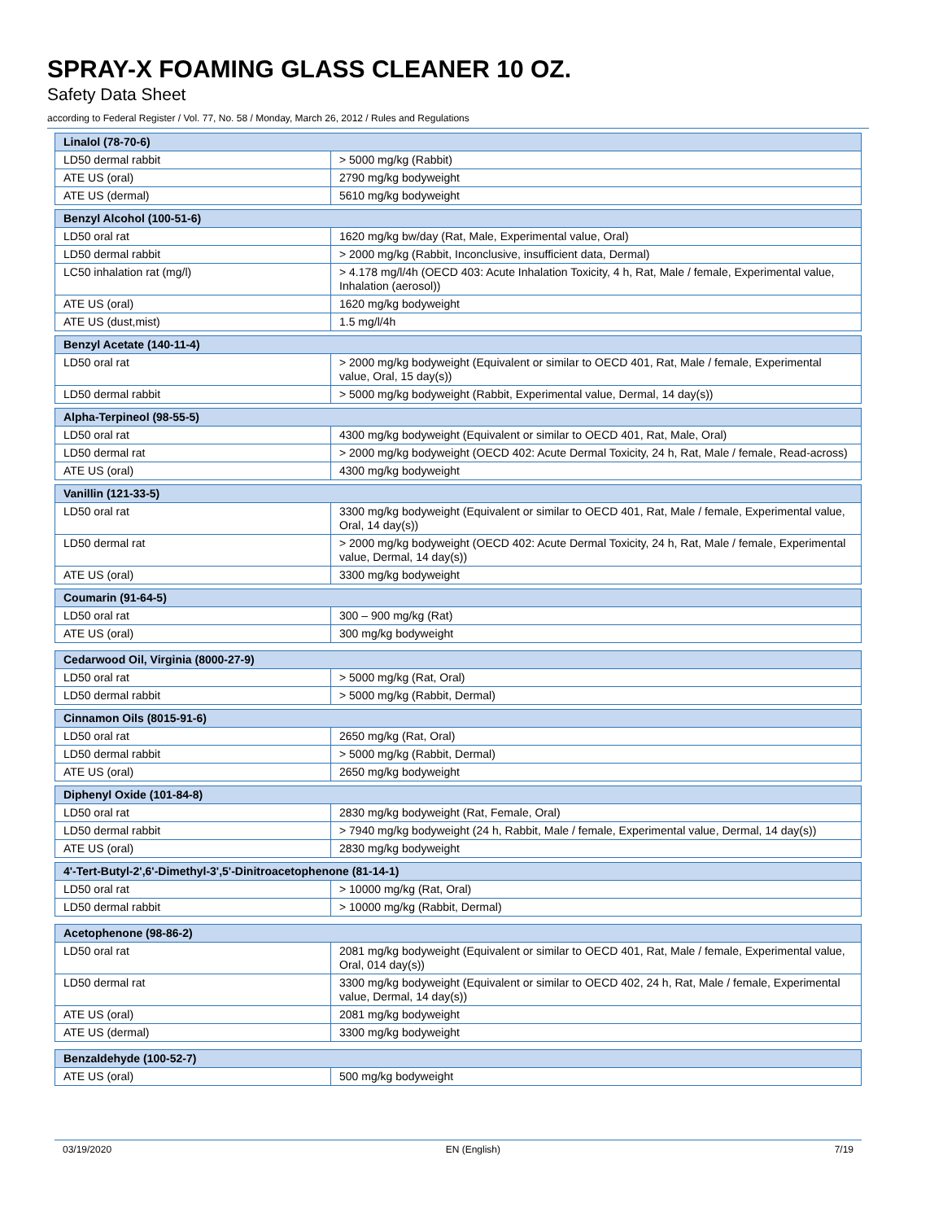SPRAY-X FOAMING GLASS CLEANER 10 OZ.
Safety Data Sheet
according to Federal Register / Vol. 77, No. 58 / Monday, March 26, 2012 / Rules and Regulations
| Linalol (78-70-6) | |
| --- | --- |
| LD50 dermal rabbit | > 5000 mg/kg (Rabbit) |
| ATE US (oral) | 2790 mg/kg bodyweight |
| ATE US (dermal) | 5610 mg/kg bodyweight |
| Benzyl Alcohol (100-51-6) | |
| --- | --- |
| LD50 oral rat | 1620 mg/kg bw/day (Rat, Male, Experimental value, Oral) |
| LD50 dermal rabbit | > 2000 mg/kg (Rabbit, Inconclusive, insufficient data, Dermal) |
| LC50 inhalation rat (mg/l) | > 4.178 mg/l/4h (OECD 403: Acute Inhalation Toxicity, 4 h, Rat, Male / female, Experimental value, Inhalation (aerosol)) |
| ATE US (oral) | 1620 mg/kg bodyweight |
| ATE US (dust,mist) | 1.5 mg/l/4h |
| Benzyl Acetate (140-11-4) | |
| --- | --- |
| LD50 oral rat | > 2000 mg/kg bodyweight (Equivalent or similar to OECD 401, Rat, Male / female, Experimental value, Oral, 15 day(s)) |
| LD50 dermal rabbit | > 5000 mg/kg bodyweight (Rabbit, Experimental value, Dermal, 14 day(s)) |
| Alpha-Terpineol (98-55-5) | |
| --- | --- |
| LD50 oral rat | 4300 mg/kg bodyweight (Equivalent or similar to OECD 401, Rat, Male, Oral) |
| LD50 dermal rat | > 2000 mg/kg bodyweight (OECD 402: Acute Dermal Toxicity, 24 h, Rat, Male / female, Read-across) |
| ATE US (oral) | 4300 mg/kg bodyweight |
| Vanillin (121-33-5) | |
| --- | --- |
| LD50 oral rat | 3300 mg/kg bodyweight (Equivalent or similar to OECD 401, Rat, Male / female, Experimental value, Oral, 14 day(s)) |
| LD50 dermal rat | > 2000 mg/kg bodyweight (OECD 402: Acute Dermal Toxicity, 24 h, Rat, Male / female, Experimental value, Dermal, 14 day(s)) |
| ATE US (oral) | 3300 mg/kg bodyweight |
| Coumarin (91-64-5) | |
| --- | --- |
| LD50 oral rat | 300 – 900 mg/kg (Rat) |
| ATE US (oral) | 300 mg/kg bodyweight |
| Cedarwood Oil, Virginia (8000-27-9) | |
| --- | --- |
| LD50 oral rat | > 5000 mg/kg (Rat, Oral) |
| LD50 dermal rabbit | > 5000 mg/kg (Rabbit, Dermal) |
| Cinnamon Oils (8015-91-6) | |
| --- | --- |
| LD50 oral rat | 2650 mg/kg (Rat, Oral) |
| LD50 dermal rabbit | > 5000 mg/kg (Rabbit, Dermal) |
| ATE US (oral) | 2650 mg/kg bodyweight |
| Diphenyl Oxide (101-84-8) | |
| --- | --- |
| LD50 oral rat | 2830 mg/kg bodyweight (Rat, Female, Oral) |
| LD50 dermal rabbit | > 7940 mg/kg bodyweight (24 h, Rabbit, Male / female, Experimental value, Dermal, 14 day(s)) |
| ATE US (oral) | 2830 mg/kg bodyweight |
| 4'-Tert-Butyl-2',6'-Dimethyl-3',5'-Dinitroacetophenone (81-14-1) | |
| --- | --- |
| LD50 oral rat | > 10000 mg/kg (Rat, Oral) |
| LD50 dermal rabbit | > 10000 mg/kg (Rabbit, Dermal) |
| Acetophenone (98-86-2) | |
| --- | --- |
| LD50 oral rat | 2081 mg/kg bodyweight (Equivalent or similar to OECD 401, Rat, Male / female, Experimental value, Oral, 014 day(s)) |
| LD50 dermal rat | 3300 mg/kg bodyweight (Equivalent or similar to OECD 402, 24 h, Rat, Male / female, Experimental value, Dermal, 14 day(s)) |
| ATE US (oral) | 2081 mg/kg bodyweight |
| ATE US (dermal) | 3300 mg/kg bodyweight |
| Benzaldehyde (100-52-7) | |
| --- | --- |
| ATE US (oral) | 500 mg/kg bodyweight |
03/19/2020 EN (English) 7/19